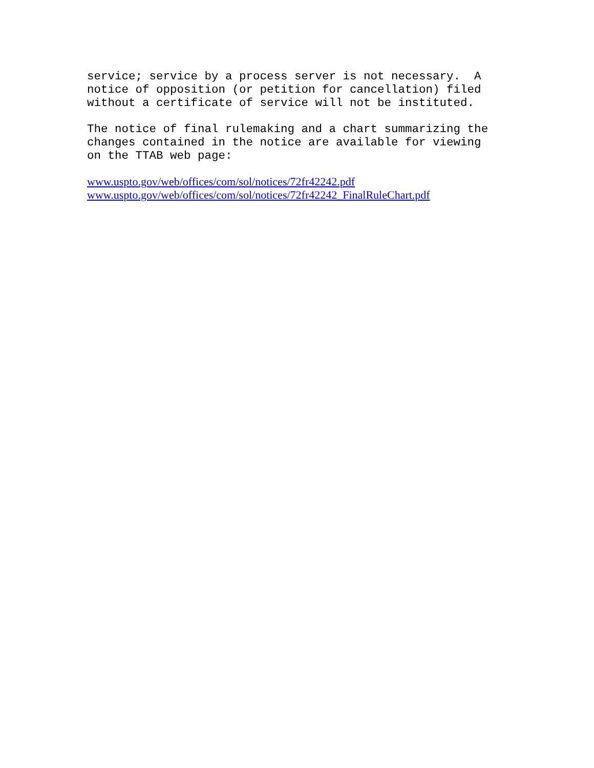service; service by a process server is not necessary. A notice of opposition (or petition for cancellation) filed without a certificate of service will not be instituted.
The notice of final rulemaking and a chart summarizing the changes contained in the notice are available for viewing on the TTAB web page:
www.uspto.gov/web/offices/com/sol/notices/72fr42242.pdf
www.uspto.gov/web/offices/com/sol/notices/72fr42242_FinalRuleChart.pdf